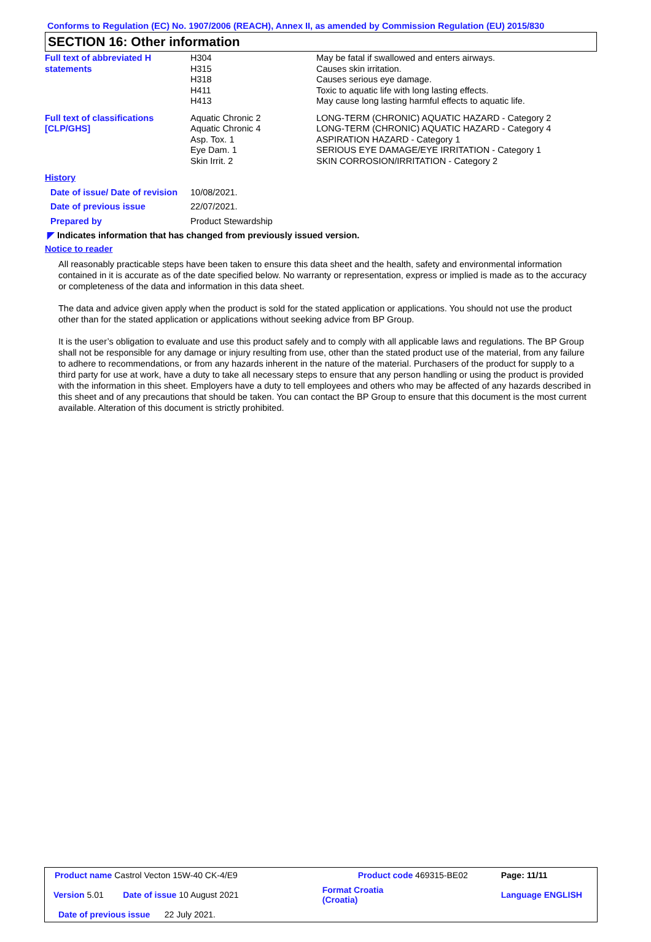Conforms to Regulation (EC) No. 1907/2006 (REACH), Annex II, as amended by Commission Regulation (EU) 2015/830
SECTION 16: Other information
| Full text of abbreviated H statements | H304 H315 H318 H411 H413 | May be fatal if swallowed and enters airways. Causes skin irritation. Causes serious eye damage. Toxic to aquatic life with long lasting effects. May cause long lasting harmful effects to aquatic life. |
| Full text of classifications [CLP/GHS] | Aquatic Chronic 2 Aquatic Chronic 4 Asp. Tox. 1 Eye Dam. 1 Skin Irrit. 2 | LONG-TERM (CHRONIC) AQUATIC HAZARD - Category 2 LONG-TERM (CHRONIC) AQUATIC HAZARD - Category 4 ASPIRATION HAZARD - Category 1 SERIOUS EYE DAMAGE/EYE IRRITATION - Category 1 SKIN CORROSION/IRRITATION - Category 2 |
| History | | |
| Date of issue/ Date of revision | 10/08/2021. | |
| Date of previous issue | 22/07/2021. | |
| Prepared by | Product Stewardship | |
◤ Indicates information that has changed from previously issued version.
Notice to reader
All reasonably practicable steps have been taken to ensure this data sheet and the health, safety and environmental information contained in it is accurate as of the date specified below. No warranty or representation, express or implied is made as to the accuracy or completeness of the data and information in this data sheet.
The data and advice given apply when the product is sold for the stated application or applications. You should not use the product other than for the stated application or applications without seeking advice from BP Group.
It is the user’s obligation to evaluate and use this product safely and to comply with all applicable laws and regulations. The BP Group shall not be responsible for any damage or injury resulting from use, other than the stated product use of the material, from any failure to adhere to recommendations, or from any hazards inherent in the nature of the material. Purchasers of the product for supply to a third party for use at work, have a duty to take all necessary steps to ensure that any person handling or using the product is provided with the information in this sheet. Employers have a duty to tell employees and others who may be affected of any hazards described in this sheet and of any precautions that should be taken. You can contact the BP Group to ensure that this document is the most current available. Alteration of this document is strictly prohibited.
| Product name Castrol Vecton 15W-40 CK-4/E9 | | Product code 469315-BE02 | Page: 11/11 |
| Version 5.01 | Date of issue 10 August 2021 | Format Croatia (Croatia) | Language ENGLISH |
| Date of previous issue 22 July 2021. | | | |